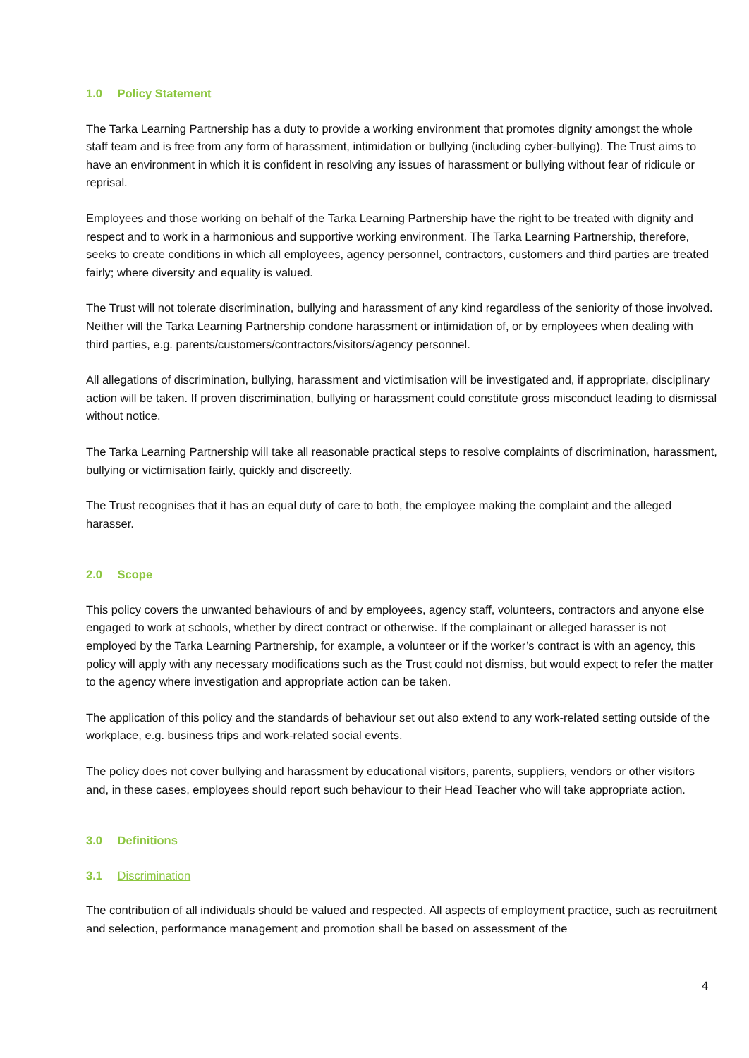1.0 Policy Statement
The Tarka Learning Partnership has a duty to provide a working environment that promotes dignity amongst the whole staff team and is free from any form of harassment, intimidation or bullying (including cyber-bullying). The Trust aims to have an environment in which it is confident in resolving any issues of harassment or bullying without fear of ridicule or reprisal.
Employees and those working on behalf of the Tarka Learning Partnership have the right to be treated with dignity and respect and to work in a harmonious and supportive working environment. The Tarka Learning Partnership, therefore, seeks to create conditions in which all employees, agency personnel, contractors, customers and third parties are treated fairly; where diversity and equality is valued.
The Trust will not tolerate discrimination, bullying and harassment of any kind regardless of the seniority of those involved. Neither will the Tarka Learning Partnership condone harassment or intimidation of, or by employees when dealing with third parties, e.g. parents/customers/contractors/visitors/agency personnel.
All allegations of discrimination, bullying, harassment and victimisation will be investigated and, if appropriate, disciplinary action will be taken. If proven discrimination, bullying or harassment could constitute gross misconduct leading to dismissal without notice.
The Tarka Learning Partnership will take all reasonable practical steps to resolve complaints of discrimination, harassment, bullying or victimisation fairly, quickly and discreetly.
The Trust recognises that it has an equal duty of care to both, the employee making the complaint and the alleged harasser.
2.0 Scope
This policy covers the unwanted behaviours of and by employees, agency staff, volunteers, contractors and anyone else engaged to work at schools, whether by direct contract or otherwise. If the complainant or alleged harasser is not employed by the Tarka Learning Partnership, for example, a volunteer or if the worker’s contract is with an agency, this policy will apply with any necessary modifications such as the Trust could not dismiss, but would expect to refer the matter to the agency where investigation and appropriate action can be taken.
The application of this policy and the standards of behaviour set out also extend to any work-related setting outside of the workplace, e.g. business trips and work-related social events.
The policy does not cover bullying and harassment by educational visitors, parents, suppliers, vendors or other visitors and, in these cases, employees should report such behaviour to their Head Teacher who will take appropriate action.
3.0 Definitions
3.1 Discrimination
The contribution of all individuals should be valued and respected. All aspects of employment practice, such as recruitment and selection, performance management and promotion shall be based on assessment of the
4